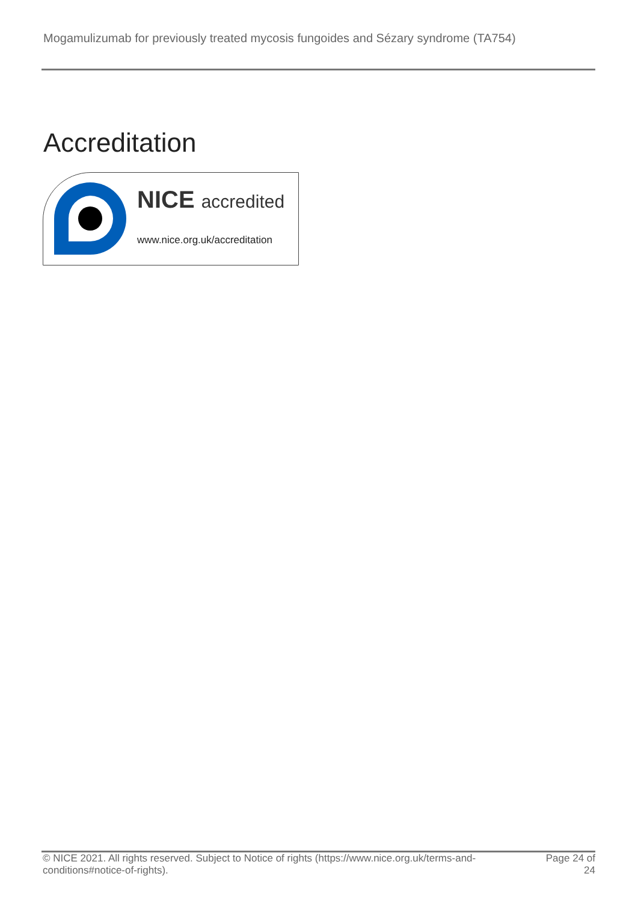Mogamulizumab for previously treated mycosis fungoides and Sézary syndrome (TA754)
Accreditation
NICE accredited
www.nice.org.uk/accreditation
© NICE 2021. All rights reserved. Subject to Notice of rights (https://www.nice.org.uk/terms-and-
conditions#notice-of-rights).
Page 24 of
24